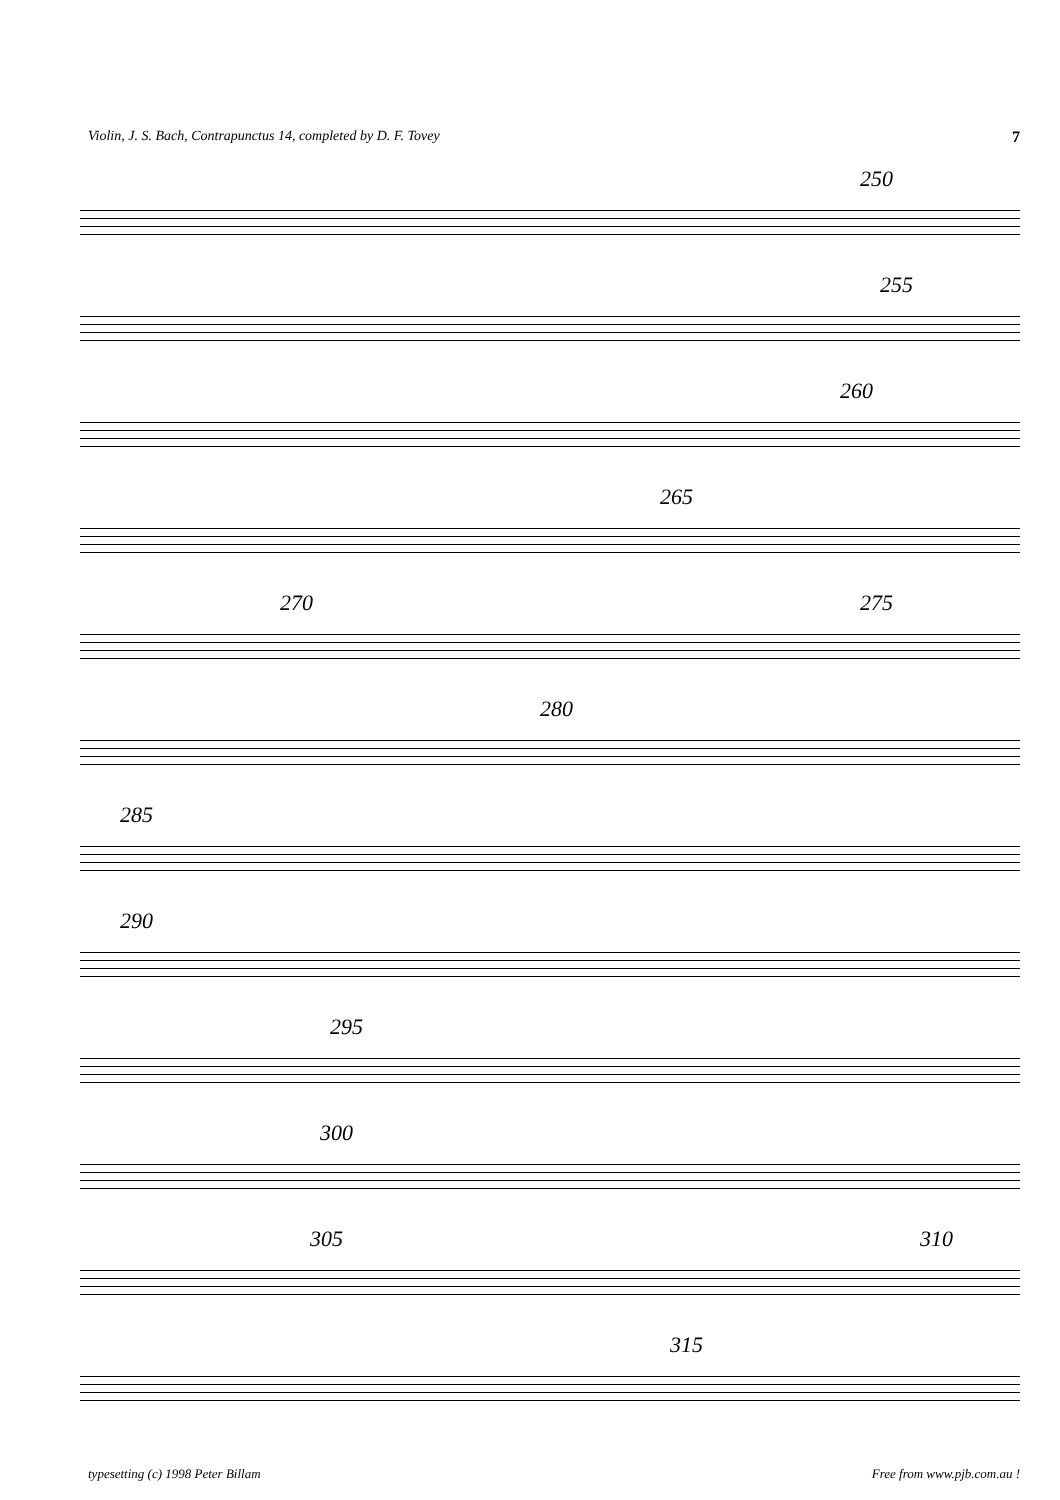Violin, J. S. Bach, Contrapunctus 14, completed by D. F. Tovey 7
250
255
260
265
270 275
280
285
290
295
300
305 310
315
typesetting (c) 1998 Peter Billam Free from www.pjb.com.au !